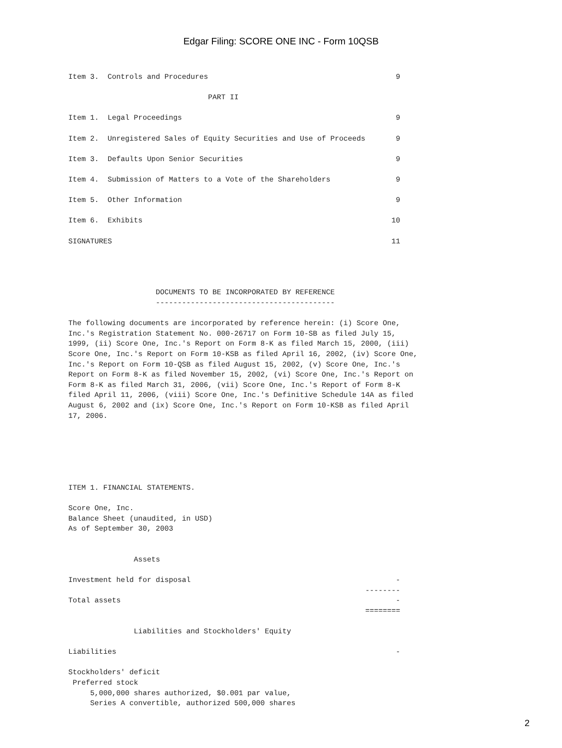Edgar Filing: SCORE ONE INC - Form 10QSB
Item 3.  Controls and Procedures                                           9

                                PART II

Item 1.  Legal Proceedings                                                 9

Item 2.  Unregistered Sales of Equity Securities and Use of Proceeds       9

Item 3.  Defaults Upon Senior Securities                                   9

Item 4.  Submission of Matters to a Vote of the Shareholders               9

Item 5.  Other Information                                                 9

Item 6.  Exhibits                                                         10

SIGNATURES                                                                11




                    DOCUMENTS TO BE INCORPORATED BY REFERENCE
                    -----------------------------------------

The following documents are incorporated by reference herein: (i) Score One,
Inc.'s Registration Statement No. 000-26717 on Form 10-SB as filed July 15,
1999, (ii) Score One, Inc.'s Report on Form 8-K as filed March 15, 2000, (iii)
Score One, Inc.'s Report on Form 10-KSB as filed April 16, 2002, (iv) Score One,
Inc.'s Report on Form 10-QSB as filed August 15, 2002, (v) Score One, Inc.'s
Report on Form 8-K as filed November 15, 2002, (vi) Score One, Inc.'s Report on
Form 8-K as filed March 31, 2006, (vii) Score One, Inc.'s Report of Form 8-K
filed April 11, 2006, (viii) Score One, Inc.'s Definitive Schedule 14A as filed
August 6, 2002 and (ix) Score One, Inc.'s Report on Form 10-KSB as filed April
17, 2006.






ITEM 1. FINANCIAL STATEMENTS.

Score One, Inc.
Balance Sheet (unaudited, in USD)
As of September 30, 2003


               Assets

Investment held for disposal                                               -
                                                                    --------
Total assets                                                               -
                                                                    ========

               Liabilities and Stockholders' Equity

Liabilities                                                                -

Stockholders' deficit
 Preferred stock
     5,000,000 shares authorized, $0.001 par value,
     Series A convertible, authorized 500,000 shares
2